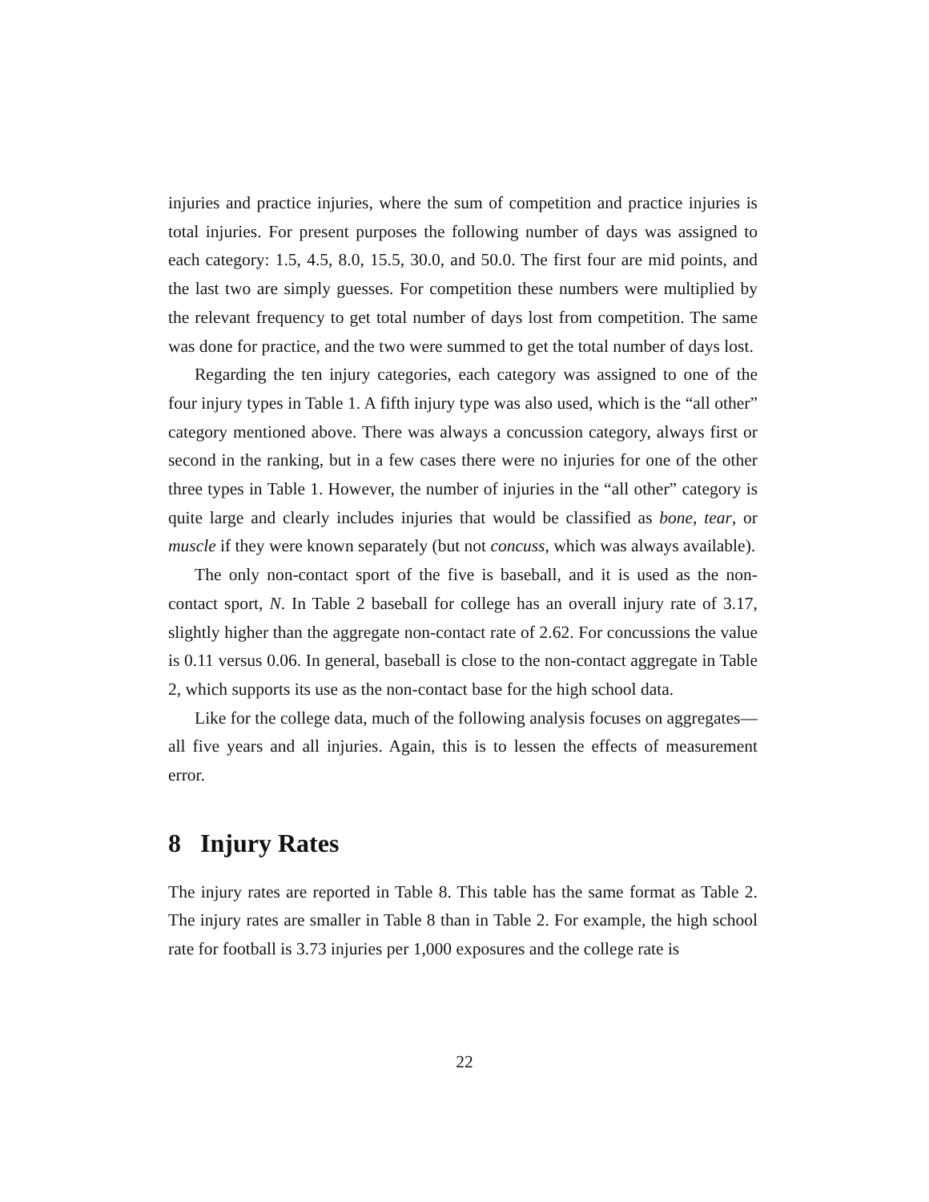injuries and practice injuries, where the sum of competition and practice injuries is total injuries. For present purposes the following number of days was assigned to each category: 1.5, 4.5, 8.0, 15.5, 30.0, and 50.0. The first four are mid points, and the last two are simply guesses. For competition these numbers were multiplied by the relevant frequency to get total number of days lost from competition. The same was done for practice, and the two were summed to get the total number of days lost.
Regarding the ten injury categories, each category was assigned to one of the four injury types in Table 1. A fifth injury type was also used, which is the “all other” category mentioned above. There was always a concussion category, always first or second in the ranking, but in a few cases there were no injuries for one of the other three types in Table 1. However, the number of injuries in the “all other” category is quite large and clearly includes injuries that would be classified as bone, tear, or muscle if they were known separately (but not concuss, which was always available).
The only non-contact sport of the five is baseball, and it is used as the non-contact sport, N. In Table 2 baseball for college has an overall injury rate of 3.17, slightly higher than the aggregate non-contact rate of 2.62. For concussions the value is 0.11 versus 0.06. In general, baseball is close to the non-contact aggregate in Table 2, which supports its use as the non-contact base for the high school data.
Like for the college data, much of the following analysis focuses on aggregates—all five years and all injuries. Again, this is to lessen the effects of measurement error.
8 Injury Rates
The injury rates are reported in Table 8. This table has the same format as Table 2. The injury rates are smaller in Table 8 than in Table 2. For example, the high school rate for football is 3.73 injuries per 1,000 exposures and the college rate is
22